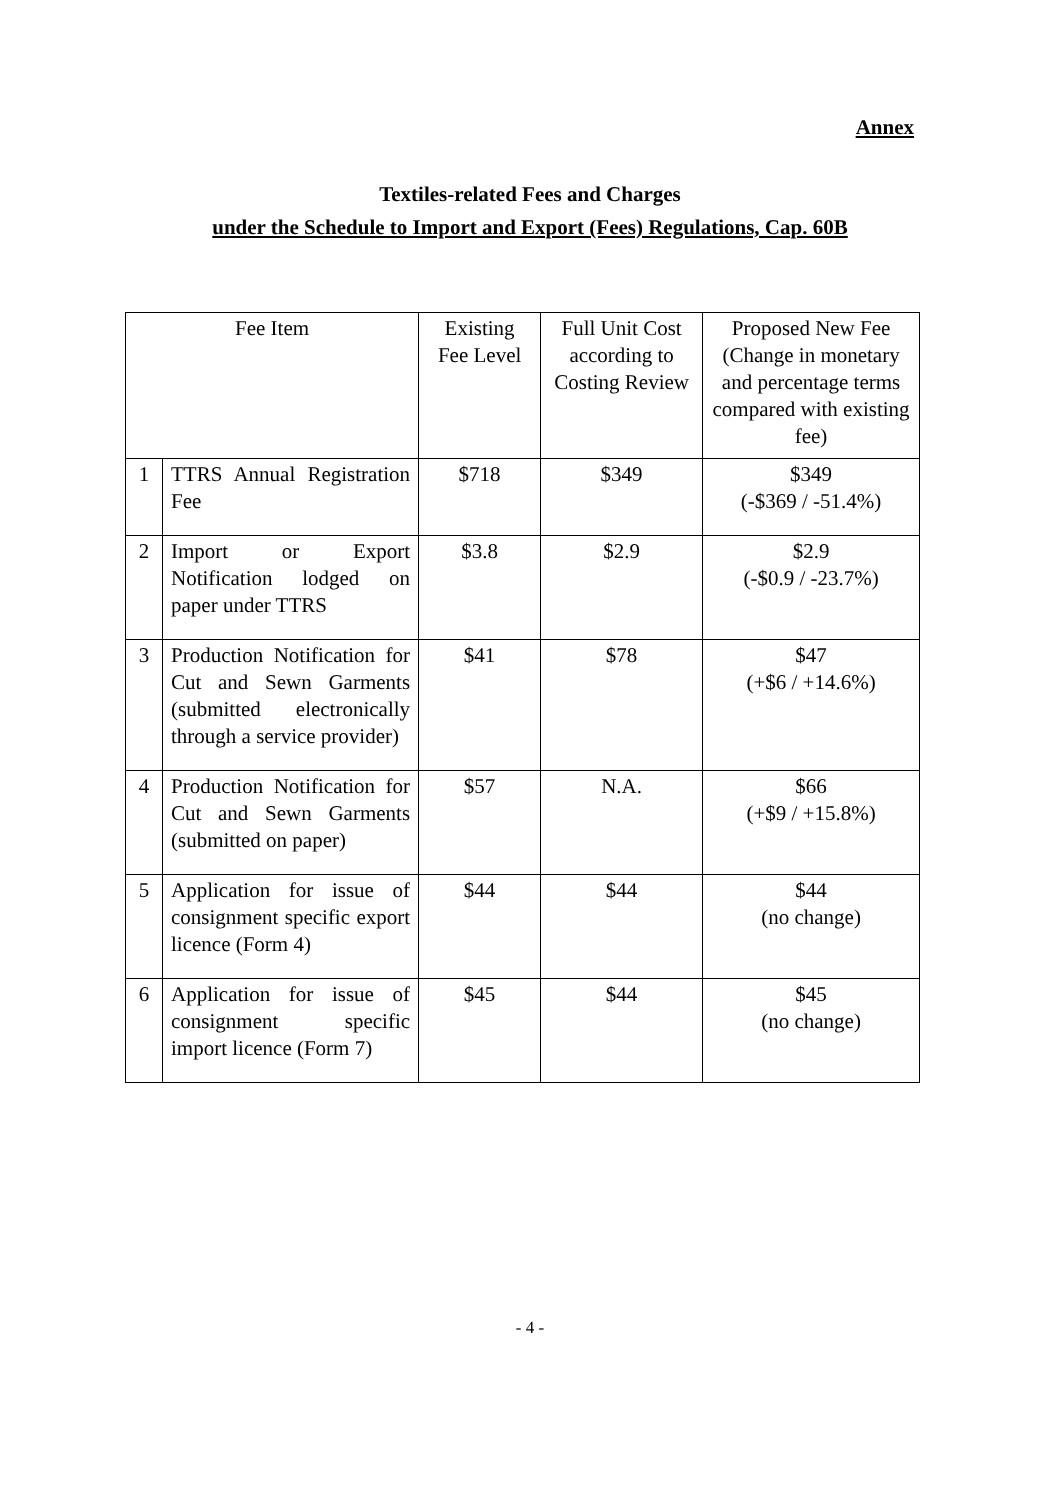Annex
Textiles-related Fees and Charges
under the Schedule to Import and Export (Fees) Regulations, Cap. 60B
| Fee Item | | Existing Fee Level | Full Unit Cost according to Costing Review | Proposed New Fee (Change in monetary and percentage terms compared with existing fee) |
| --- | --- | --- | --- | --- |
| 1 | TTRS Annual Registration Fee | $718 | $349 | $349 (-$369 / -51.4%) |
| 2 | Import or Export Notification lodged on paper under TTRS | $3.8 | $2.9 | $2.9 (-$0.9 / -23.7%) |
| 3 | Production Notification for Cut and Sewn Garments (submitted electronically through a service provider) | $41 | $78 | $47 (+$6 / +14.6%) |
| 4 | Production Notification for Cut and Sewn Garments (submitted on paper) | $57 | N.A. | $66 (+$9 / +15.8%) |
| 5 | Application for issue of consignment specific export licence (Form 4) | $44 | $44 | $44 (no change) |
| 6 | Application for issue of consignment specific import licence (Form 7) | $45 | $44 | $45 (no change) |
- 4 -